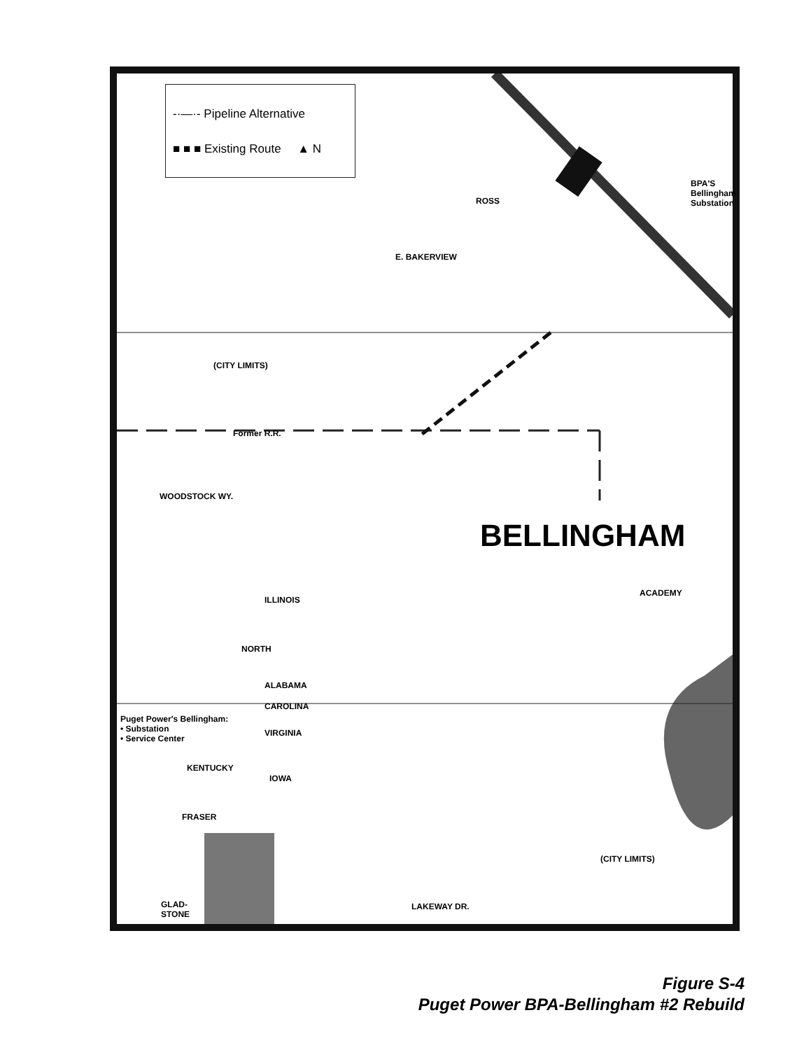BPA'S Bellingham Substation
-·—·- Pipeline Alternative
■ ■ ■ Existing Route ▲ N
BELLINGHAM
ROSS
E. BAKERVIEW
(CITY LIMITS)
Former R.R.
WOODSTOCK WY.
ILLINOIS
NORTH
ALABAMA
CAROLINA
VIRGINIA
Puget Power's Bellingham:
• Substation
• Service Center
KENTUCKY
IOWA
FRASER
ACADEMY
(CITY LIMITS)
LAKEWAY DR.
GLAD-
STONE
Figure S-4
Puget Power BPA-Bellingham #2 Rebuild